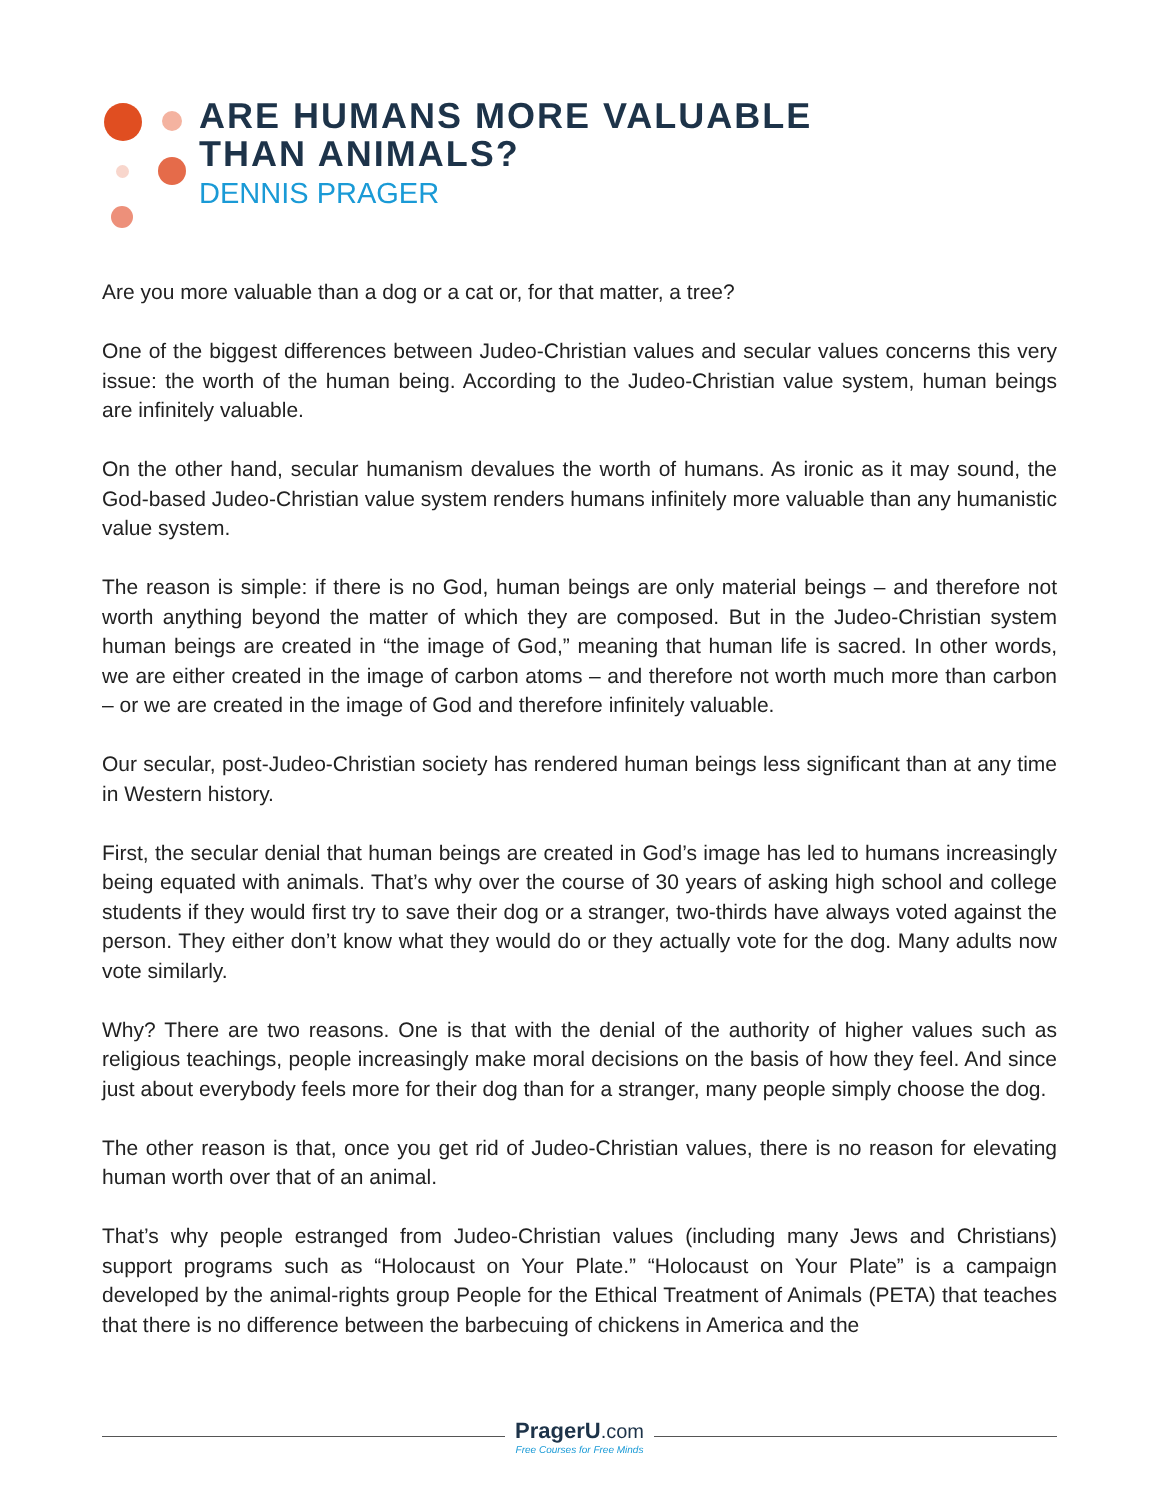ARE HUMANS MORE VALUABLE
THAN ANIMALS?
DENNIS PRAGER
Are you more valuable than a dog or a cat or, for that matter, a tree?
One of the biggest differences between Judeo-Christian values and secular values concerns this very issue: the worth of the human being. According to the Judeo-Christian value system, human beings are infinitely valuable.
On the other hand, secular humanism devalues the worth of humans. As ironic as it may sound, the God-based Judeo-Christian value system renders humans infinitely more valuable than any humanistic value system.
The reason is simple: if there is no God, human beings are only material beings – and therefore not worth anything beyond the matter of which they are composed. But in the Judeo-Christian system human beings are created in “the image of God,” meaning that human life is sacred. In other words, we are either created in the image of carbon atoms – and therefore not worth much more than carbon – or we are created in the image of God and therefore infinitely valuable.
Our secular, post-Judeo-Christian society has rendered human beings less significant than at any time in Western history.
First, the secular denial that human beings are created in God’s image has led to humans increasingly being equated with animals. That’s why over the course of 30 years of asking high school and college students if they would first try to save their dog or a stranger, two-thirds have always voted against the person. They either don’t know what they would do or they actually vote for the dog. Many adults now vote similarly.
Why? There are two reasons. One is that with the denial of the authority of higher values such as religious teachings, people increasingly make moral decisions on the basis of how they feel. And since just about everybody feels more for their dog than for a stranger, many people simply choose the dog.
The other reason is that, once you get rid of Judeo-Christian values, there is no reason for elevating human worth over that of an animal.
That’s why people estranged from Judeo-Christian values (including many Jews and Christians) support programs such as “Holocaust on Your Plate.” “Holocaust on Your Plate” is a campaign developed by the animal-rights group People for the Ethical Treatment of Animals (PETA) that teaches that there is no difference between the barbecuing of chickens in America and the
PragerU.com
Free Courses for Free Minds